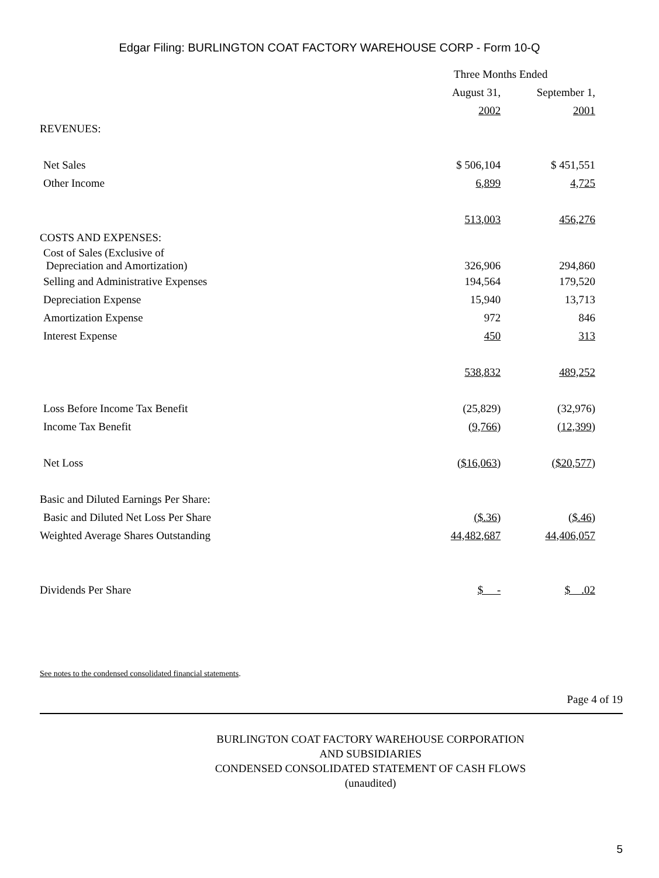Edgar Filing: BURLINGTON COAT FACTORY WAREHOUSE CORP - Form 10-Q
| | Three Months Ended | |
| | August 31, | September 1, |
| | 2002 | 2001 |
| REVENUES: | | |
| Net Sales | $ 506,104 | $ 451,551 |
| Other Income | 6,899 | 4,725 |
| | 513,003 | 456,276 |
| COSTS AND EXPENSES: | | |
| Cost of Sales (Exclusive of Depreciation and Amortization) | 326,906 | 294,860 |
| Selling and Administrative Expenses | 194,564 | 179,520 |
| Depreciation Expense | 15,940 | 13,713 |
| Amortization Expense | 972 | 846 |
| Interest Expense | 450 | 313 |
| | 538,832 | 489,252 |
| Loss Before Income Tax Benefit | (25,829) | (32,976) |
| Income Tax Benefit | (9,766 ) | (12,399 ) |
| Net Loss | ($16,063 ) | ($20,577 ) |
| Basic and Diluted Earnings Per Share: | | |
| Basic and Diluted Net Loss Per Share | ($.36 ) | ($.46 ) |
| Weighted Average Shares Outstanding | 44,482,687 | 44,406,057 |
| Dividends Per Share | $ - | $ .02 |
See notes to the condensed consolidated financial statements.
Page 4 of 19
BURLINGTON COAT FACTORY WAREHOUSE CORPORATION
AND SUBSIDIARIES
CONDENSED CONSOLIDATED STATEMENT OF CASH FLOWS
(unaudited)
5